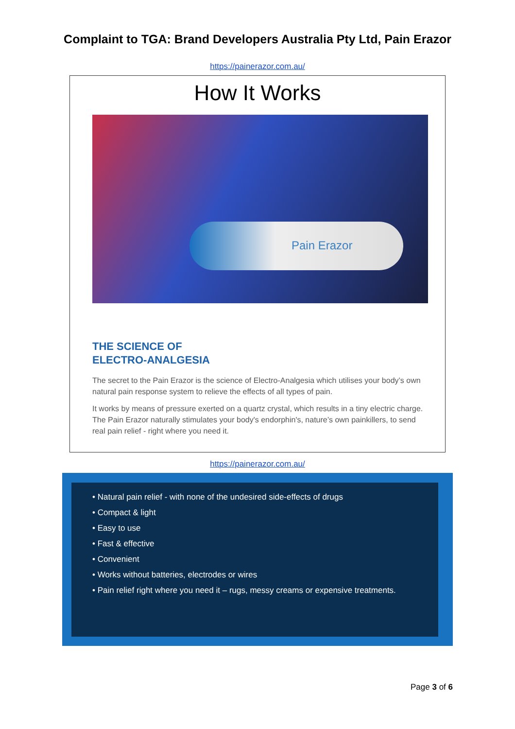Complaint to TGA: Brand Developers Australia Pty Ltd, Pain Erazor
https://painerazor.com.au/
How It Works
Pain Erazor
THE SCIENCE OF
ELECTRO-ANALGESIA
The secret to the Pain Erazor is the science of Electro-Analgesia which utilises your body’s own natural pain response system to relieve the effects of all types of pain.
It works by means of pressure exerted on a quartz crystal, which results in a tiny electric charge. The Pain Erazor naturally stimulates your body's endorphin's, nature’s own painkillers, to send real pain relief - right where you need it.
https://painerazor.com.au/
• Natural pain relief - with none of the undesired side-effects of drugs
• Compact & light
• Easy to use
• Fast & effective
• Convenient
• Works without batteries, electrodes or wires
• Pain relief right where you need it – rugs, messy creams or expensive treatments.
Page 3 of 6